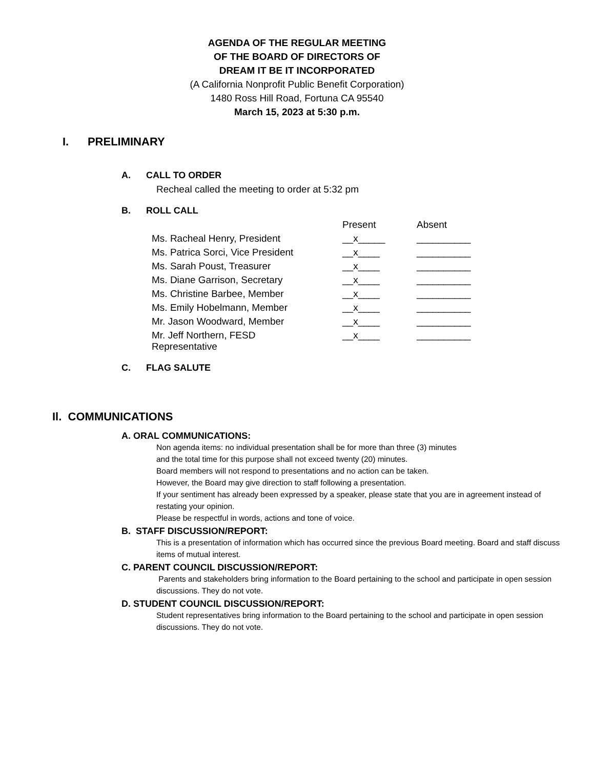AGENDA OF THE REGULAR MEETING
OF THE BOARD OF DIRECTORS OF
DREAM IT BE IT INCORPORATED
(A California Nonprofit Public Benefit Corporation)
1480 Ross Hill Road, Fortuna CA 95540
March 15, 2023 at 5:30 p.m.
I. PRELIMINARY
A. CALL TO ORDER
Recheal called the meeting to order at 5:32 pm
B. ROLL CALL
| | Present | Absent |
| Ms. Racheal Henry, President | __x_____ | __________ |
| Ms. Patrica Sorci, Vice President | __x____ | __________ |
| Ms. Sarah Poust, Treasurer | __x____ | __________ |
| Ms. Diane Garrison, Secretary | __x____ | __________ |
| Ms. Christine Barbee, Member | __x____ | __________ |
| Ms. Emily Hobelmann, Member | __x____ | __________ |
| Mr. Jason Woodward, Member | __x____ | __________ |
| Mr. Jeff Northern, FESD Representative | __x____ | __________ |
C. FLAG SALUTE
Il. COMMUNICATIONS
A. ORAL COMMUNICATIONS:
Non agenda items: no individual presentation shall be for more than three (3) minutes
and the total time for this purpose shall not exceed twenty (20) minutes.
Board members will not respond to presentations and no action can be taken.
However, the Board may give direction to staff following a presentation.
If your sentiment has already been expressed by a speaker, please state that you are in agreement instead of restating your opinion.
Please be respectful in words, actions and tone of voice.
B. STAFF DISCUSSION/REPORT:
This is a presentation of information which has occurred since the previous Board meeting. Board and staff discuss items of mutual interest.
C. PARENT COUNCIL DISCUSSION/REPORT:
Parents and stakeholders bring information to the Board pertaining to the school and participate in open session discussions. They do not vote.
D. STUDENT COUNCIL DISCUSSION/REPORT:
Student representatives bring information to the Board pertaining to the school and participate in open session discussions. They do not vote.